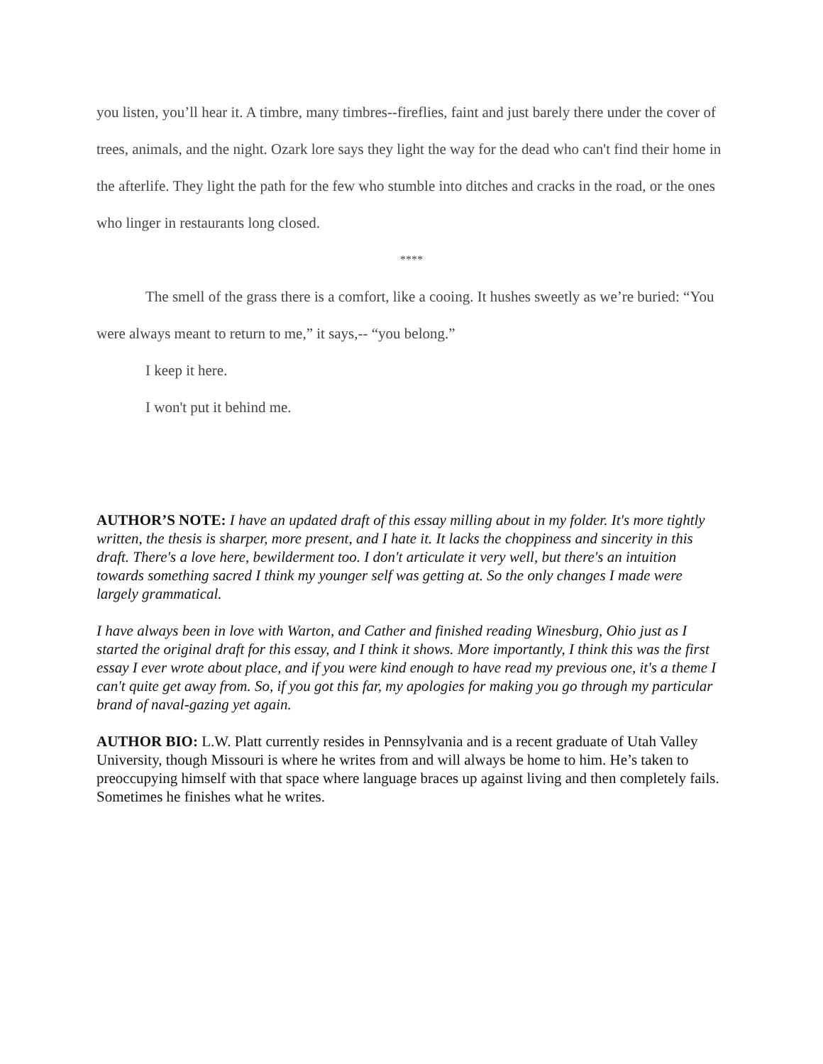you listen, you’ll hear it. A timbre, many timbres--fireflies, faint and just barely there under the cover of trees, animals, and the night. Ozark lore says they light the way for the dead who can't find their home in the afterlife. They light the path for the few who stumble into ditches and cracks in the road, or the ones who linger in restaurants long closed.
****
The smell of the grass there is a comfort, like a cooing. It hushes sweetly as we’re buried: “You were always meant to return to me,” it says,-- “you belong.”
I keep it here.
I won't put it behind me.
AUTHOR’S NOTE: I have an updated draft of this essay milling about in my folder. It's more tightly written, the thesis is sharper, more present, and I hate it. It lacks the choppiness and sincerity in this draft. There's a love here, bewilderment too. I don't articulate it very well, but there's an intuition towards something sacred I think my younger self was getting at. So the only changes I made were largely grammatical.
I have always been in love with Warton, and Cather and finished reading Winesburg, Ohio just as I started the original draft for this essay, and I think it shows. More importantly, I think this was the first essay I ever wrote about place, and if you were kind enough to have read my previous one, it's a theme I can't quite get away from. So, if you got this far, my apologies for making you go through my particular brand of naval-gazing yet again.
AUTHOR BIO: L.W. Platt currently resides in Pennsylvania and is a recent graduate of Utah Valley University, though Missouri is where he writes from and will always be home to him. He’s taken to preoccupying himself with that space where language braces up against living and then completely fails. Sometimes he finishes what he writes.